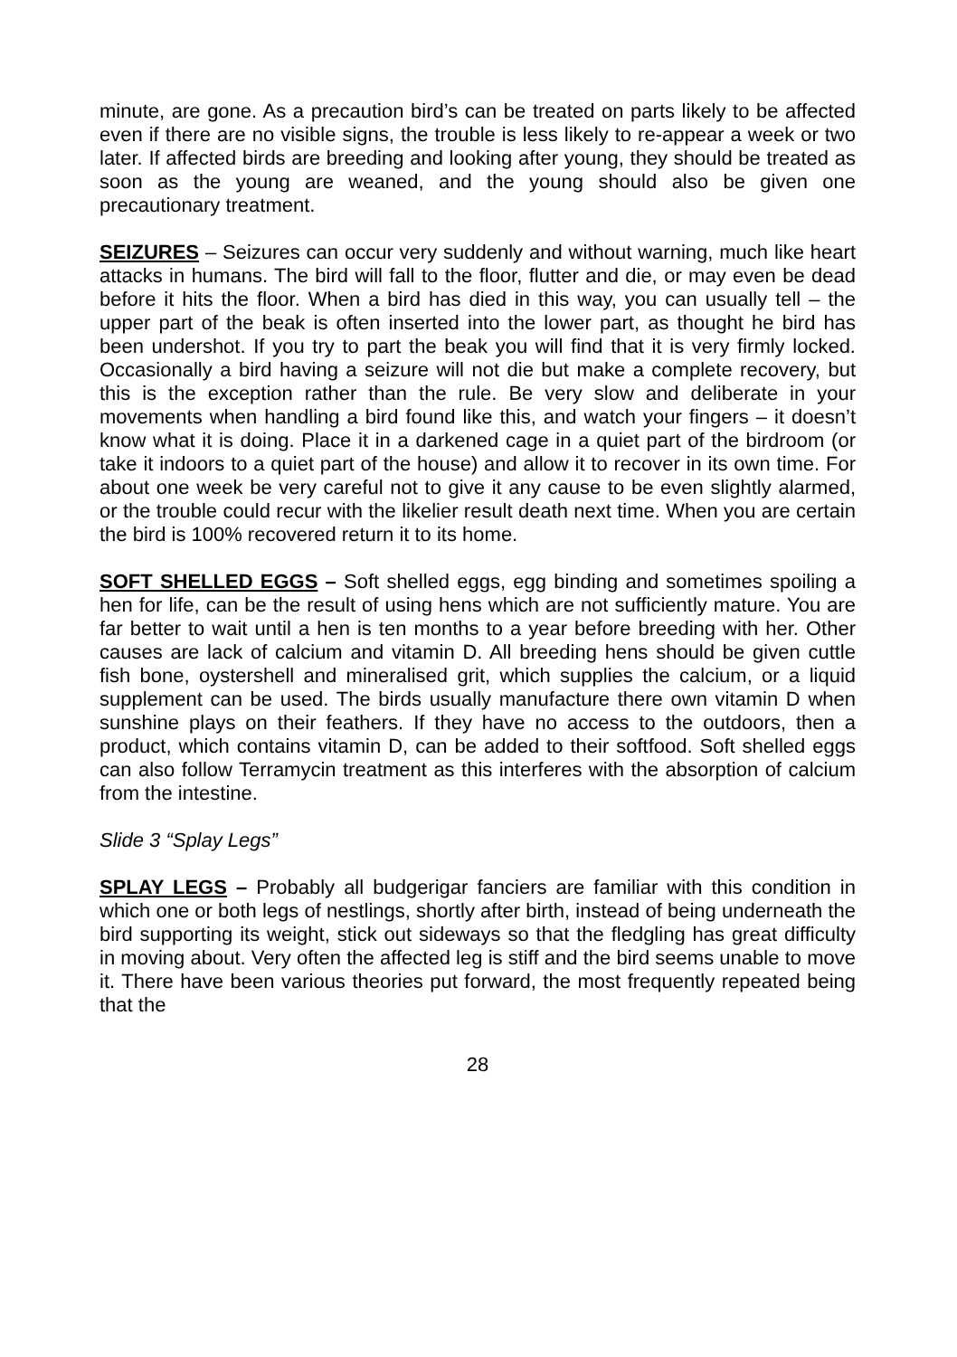minute, are gone. As a precaution bird’s can be treated on parts likely to be affected even if there are no visible signs, the trouble is less likely to re-appear a week or two later. If affected birds are breeding and looking after young, they should be treated as soon as the young are weaned, and the young should also be given one precautionary treatment.
SEIZURES – Seizures can occur very suddenly and without warning, much like heart attacks in humans. The bird will fall to the floor, flutter and die, or may even be dead before it hits the floor. When a bird has died in this way, you can usually tell – the upper part of the beak is often inserted into the lower part, as thought he bird has been undershot. If you try to part the beak you will find that it is very firmly locked. Occasionally a bird having a seizure will not die but make a complete recovery, but this is the exception rather than the rule. Be very slow and deliberate in your movements when handling a bird found like this, and watch your fingers – it doesn’t know what it is doing. Place it in a darkened cage in a quiet part of the birdroom (or take it indoors to a quiet part of the house) and allow it to recover in its own time. For about one week be very careful not to give it any cause to be even slightly alarmed, or the trouble could recur with the likelier result death next time. When you are certain the bird is 100% recovered return it to its home.
SOFT SHELLED EGGS – Soft shelled eggs, egg binding and sometimes spoiling a hen for life, can be the result of using hens which are not sufficiently mature. You are far better to wait until a hen is ten months to a year before breeding with her. Other causes are lack of calcium and vitamin D. All breeding hens should be given cuttle fish bone, oystershell and mineralised grit, which supplies the calcium, or a liquid supplement can be used. The birds usually manufacture there own vitamin D when sunshine plays on their feathers. If they have no access to the outdoors, then a product, which contains vitamin D, can be added to their softfood. Soft shelled eggs can also follow Terramycin treatment as this interferes with the absorption of calcium from the intestine.
Slide 3 “Splay Legs”
SPLAY LEGS – Probably all budgerigar fanciers are familiar with this condition in which one or both legs of nestlings, shortly after birth, instead of being underneath the bird supporting its weight, stick out sideways so that the fledgling has great difficulty in moving about. Very often the affected leg is stiff and the bird seems unable to move it. There have been various theories put forward, the most frequently repeated being that the
28